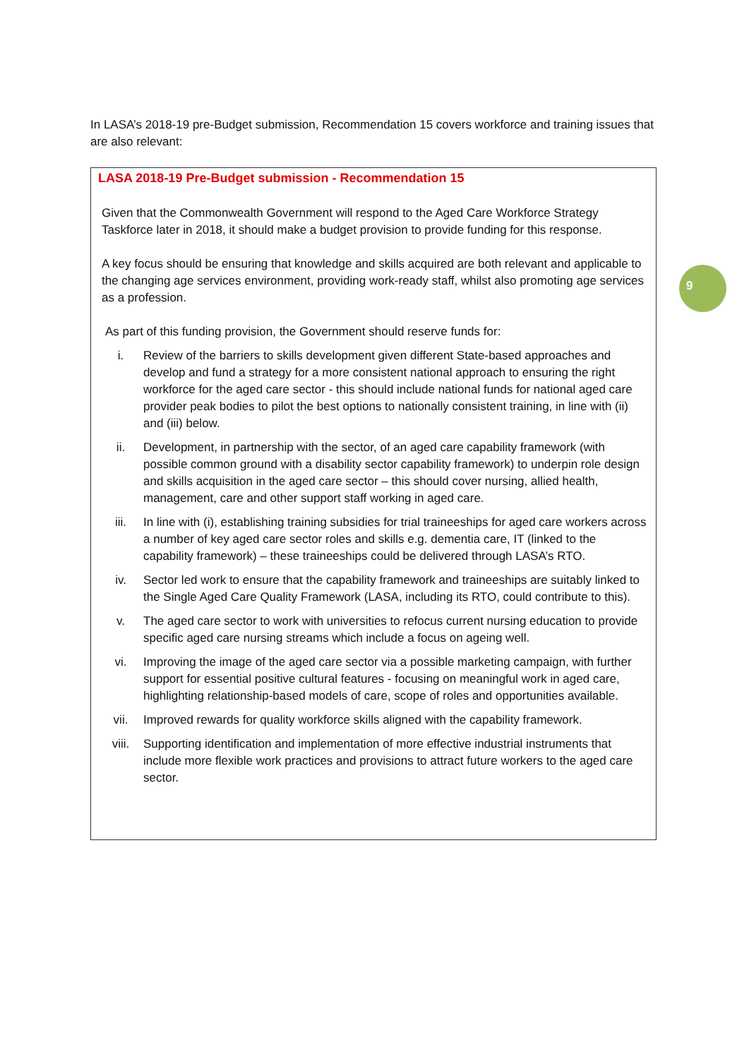In LASA’s 2018-19 pre-Budget submission, Recommendation 15 covers workforce and training issues that are also relevant:
LASA 2018-19 Pre-Budget submission - Recommendation 15
Given that the Commonwealth Government will respond to the Aged Care Workforce Strategy Taskforce later in 2018, it should make a budget provision to provide funding for this response.
A key focus should be ensuring that knowledge and skills acquired are both relevant and applicable to the changing age services environment, providing work-ready staff, whilst also promoting age services as a profession.
As part of this funding provision, the Government should reserve funds for:
i. Review of the barriers to skills development given different State-based approaches and develop and fund a strategy for a more consistent national approach to ensuring the right workforce for the aged care sector - this should include national funds for national aged care provider peak bodies to pilot the best options to nationally consistent training, in line with (ii) and (iii) below.
ii. Development, in partnership with the sector, of an aged care capability framework (with possible common ground with a disability sector capability framework) to underpin role design and skills acquisition in the aged care sector – this should cover nursing, allied health, management, care and other support staff working in aged care.
iii. In line with (i), establishing training subsidies for trial traineeships for aged care workers across a number of key aged care sector roles and skills e.g. dementia care, IT (linked to the capability framework) – these traineeships could be delivered through LASA’s RTO.
iv. Sector led work to ensure that the capability framework and traineeships are suitably linked to the Single Aged Care Quality Framework (LASA, including its RTO, could contribute to this).
v. The aged care sector to work with universities to refocus current nursing education to provide specific aged care nursing streams which include a focus on ageing well.
vi. Improving the image of the aged care sector via a possible marketing campaign, with further support for essential positive cultural features - focusing on meaningful work in aged care, highlighting relationship-based models of care, scope of roles and opportunities available.
vii. Improved rewards for quality workforce skills aligned with the capability framework.
viii. Supporting identification and implementation of more effective industrial instruments that include more flexible work practices and provisions to attract future workers to the aged care sector.
9